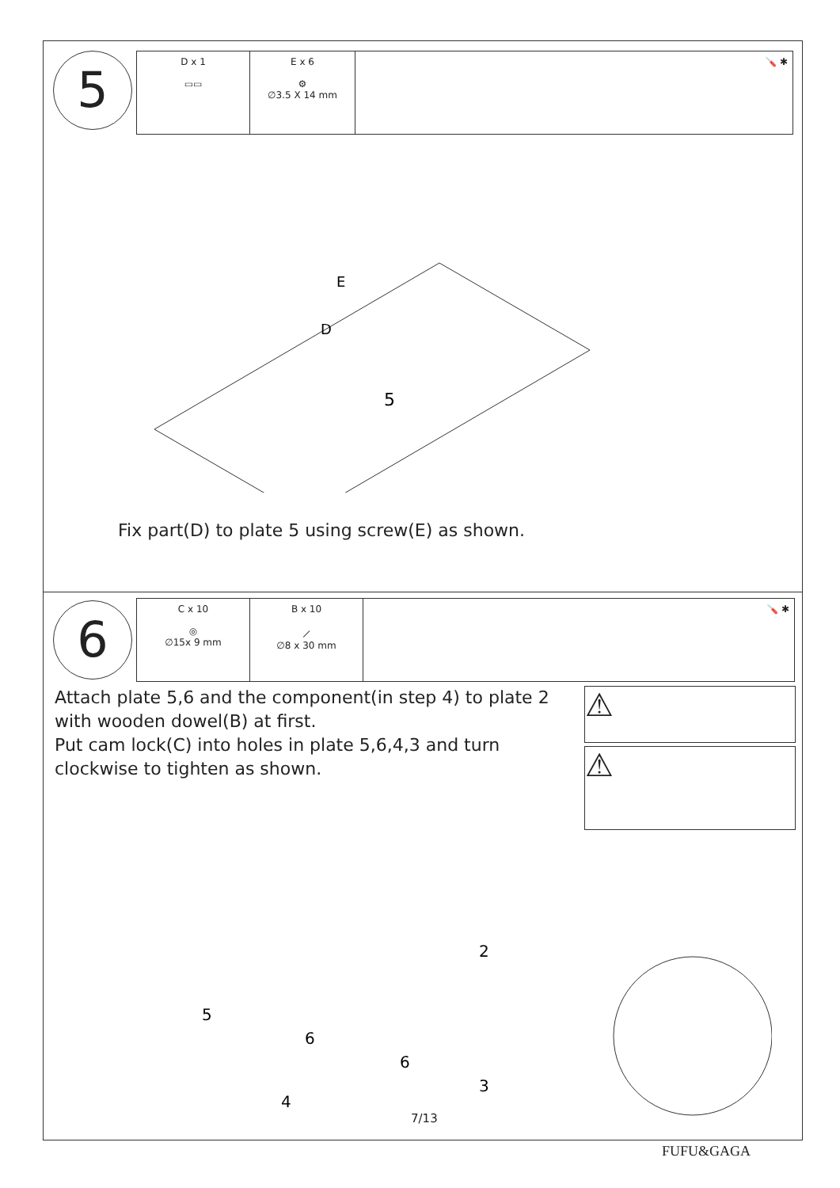5
| D x 1 ▭▭ | E x 6 ⚙ ∅3.5 X 14 mm | 🪛 ✱ |
5
D
E
Fix part(D) to plate 5 using screw(E) as shown.
6
| C x 10 ◎ ∅15x 9 mm | B x 10 ⟋ ∅8 x 30 mm | 🪛 ✱ |
Attach plate 5,6 and the component(in step 4) to plate 2 with wooden dowel(B) at first.
Put cam lock(C) into holes in plate 5,6,4,3 and turn clockwise to tighten as shown.
⚠
⚠
5
6
6
3
2
4
7/13
FUFU&GAGA